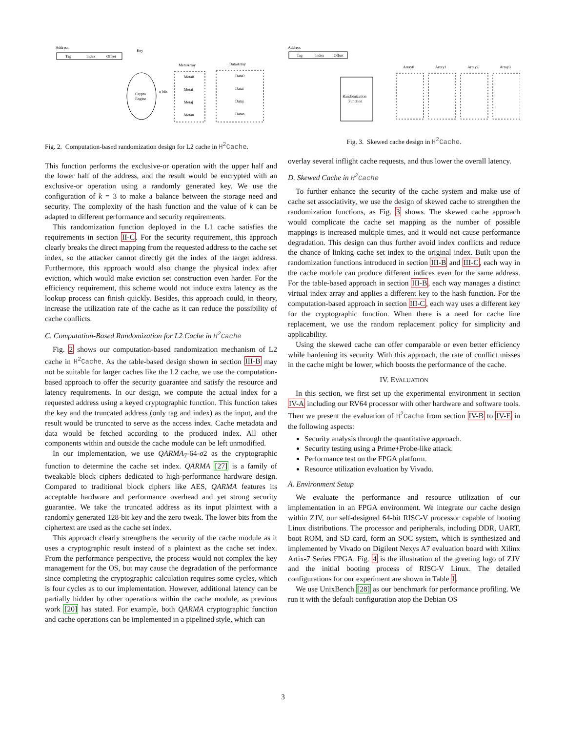Address
Tag
Index
Offset
Key
Crypto
Engine
n bits
MetaArray
DataArray
Meta0
Metai
Metaj
Metan
Data0
Datai
Dataj
Datan
Fig. 2. Computation-based randomization design for L2 cache in H<sup>2</sup>Cache.
This function performs the exclusive-or operation with the upper half and the lower half of the address, and the result would be encrypted with an exclusive-or operation using a randomly generated key. We use the configuration of k = 3 to make a balance between the storage need and security. The complexity of the hash function and the value of k can be adapted to different performance and security requirements.
This randomization function deployed in the L1 cache satisfies the requirements in section II-C. For the security requirement, this approach clearly breaks the direct mapping from the requested address to the cache set index, so the attacker cannot directly get the index of the target address. Furthermore, this approach would also change the physical index after eviction, which would make eviction set construction even harder. For the efficiency requirement, this scheme would not induce extra latency as the lookup process can finish quickly. Besides, this approach could, in theory, increase the utilization rate of the cache as it can reduce the possibility of cache conflicts.
C. Computation-Based Randomization for L2 Cache in H<sup>2</sup>Cache
Fig. 2 shows our computation-based randomization mechanism of L2 cache in H<sup>2</sup>Cache. As the table-based design shown in section III-B may not be suitable for larger caches like the L2 cache, we use the computation-based approach to offer the security guarantee and satisfy the resource and latency requirements. In our design, we compute the actual index for a requested address using a keyed cryptographic function. This function takes the key and the truncated address (only tag and index) as the input, and the result would be truncated to serve as the access index. Cache metadata and data would be fetched according to the produced index. All other components within and outside the cache module can be left unmodified.
In our implementation, we use QARMA<sub>7</sub>-64-σ2 as the cryptographic function to determine the cache set index. QARMA [27] is a family of tweakable block ciphers dedicated to high-performance hardware design. Compared to traditional block ciphers like AES, QARMA features its acceptable hardware and performance overhead and yet strong security guarantee. We take the truncated address as its input plaintext with a randomly generated 128-bit key and the zero tweak. The lower bits from the ciphertext are used as the cache set index.
This approach clearly strengthens the security of the cache module as it uses a cryptographic result instead of a plaintext as the cache set index. From the performance perspective, the process would not complex the key management for the OS, but may cause the degradation of the performance since completing the cryptographic calculation requires some cycles, which is four cycles as to our implementation. However, additional latency can be partially hidden by other operations within the cache module, as previous work [20] has stated. For example, both QARMA cryptographic function and cache operations can be implemented in a pipelined style, which can
Address
Tag
Index
Offset
Randomization
Function
Array0
Array1
Array2
Array3
Fig. 3. Skewed cache design in H<sup>2</sup>Cache.
overlay several inflight cache requests, and thus lower the overall latency.
D. Skewed Cache in H<sup>2</sup>Cache
To further enhance the security of the cache system and make use of cache set associativity, we use the design of skewed cache to strengthen the randomization functions, as Fig. 3 shows. The skewed cache approach would complicate the cache set mapping as the number of possible mappings is increased multiple times, and it would not cause performance degradation. This design can thus further avoid index conflicts and reduce the chance of linking cache set index to the original index. Built upon the randomization functions introduced in section III-B and III-C, each way in the cache module can produce different indices even for the same address. For the table-based approach in section III-B, each way manages a distinct virtual index array and applies a different key to the hash function. For the computation-based approach in section III-C, each way uses a different key for the cryptographic function. When there is a need for cache line replacement, we use the random replacement policy for simplicity and applicability.
Using the skewed cache can offer comparable or even better efficiency while hardening its security. With this approach, the rate of conflict misses in the cache might be lower, which boosts the performance of the cache.
IV. EVALUATION
In this section, we first set up the experimental environment in section IV-A including our RV64 processor with other hardware and software tools. Then we present the evaluation of H<sup>2</sup>Cache from section IV-B to IV-E in the following aspects:
Security analysis through the quantitative approach.
Security testing using a Prime+Probe-like attack.
Performance test on the FPGA platform.
Resource utilization evaluation by Vivado.
A. Environment Setup
We evaluate the performance and resource utilization of our implementation in an FPGA environment. We integrate our cache design within ZJV, our self-designed 64-bit RISC-V processor capable of booting Linux distributions. The processor and peripherals, including DDR, UART, boot ROM, and SD card, form an SOC system, which is synthesized and implemented by Vivado on Digilent Nexys A7 evaluation board with Xilinx Artix-7 Series FPGA. Fig. 4 is the illustration of the greeting logo of ZJV and the initial booting process of RISC-V Linux. The detailed configurations for our experiment are shown in Table I.
We use UnixBench [28] as our benchmark for performance profiling. We run it with the default configuration atop the Debian OS
3